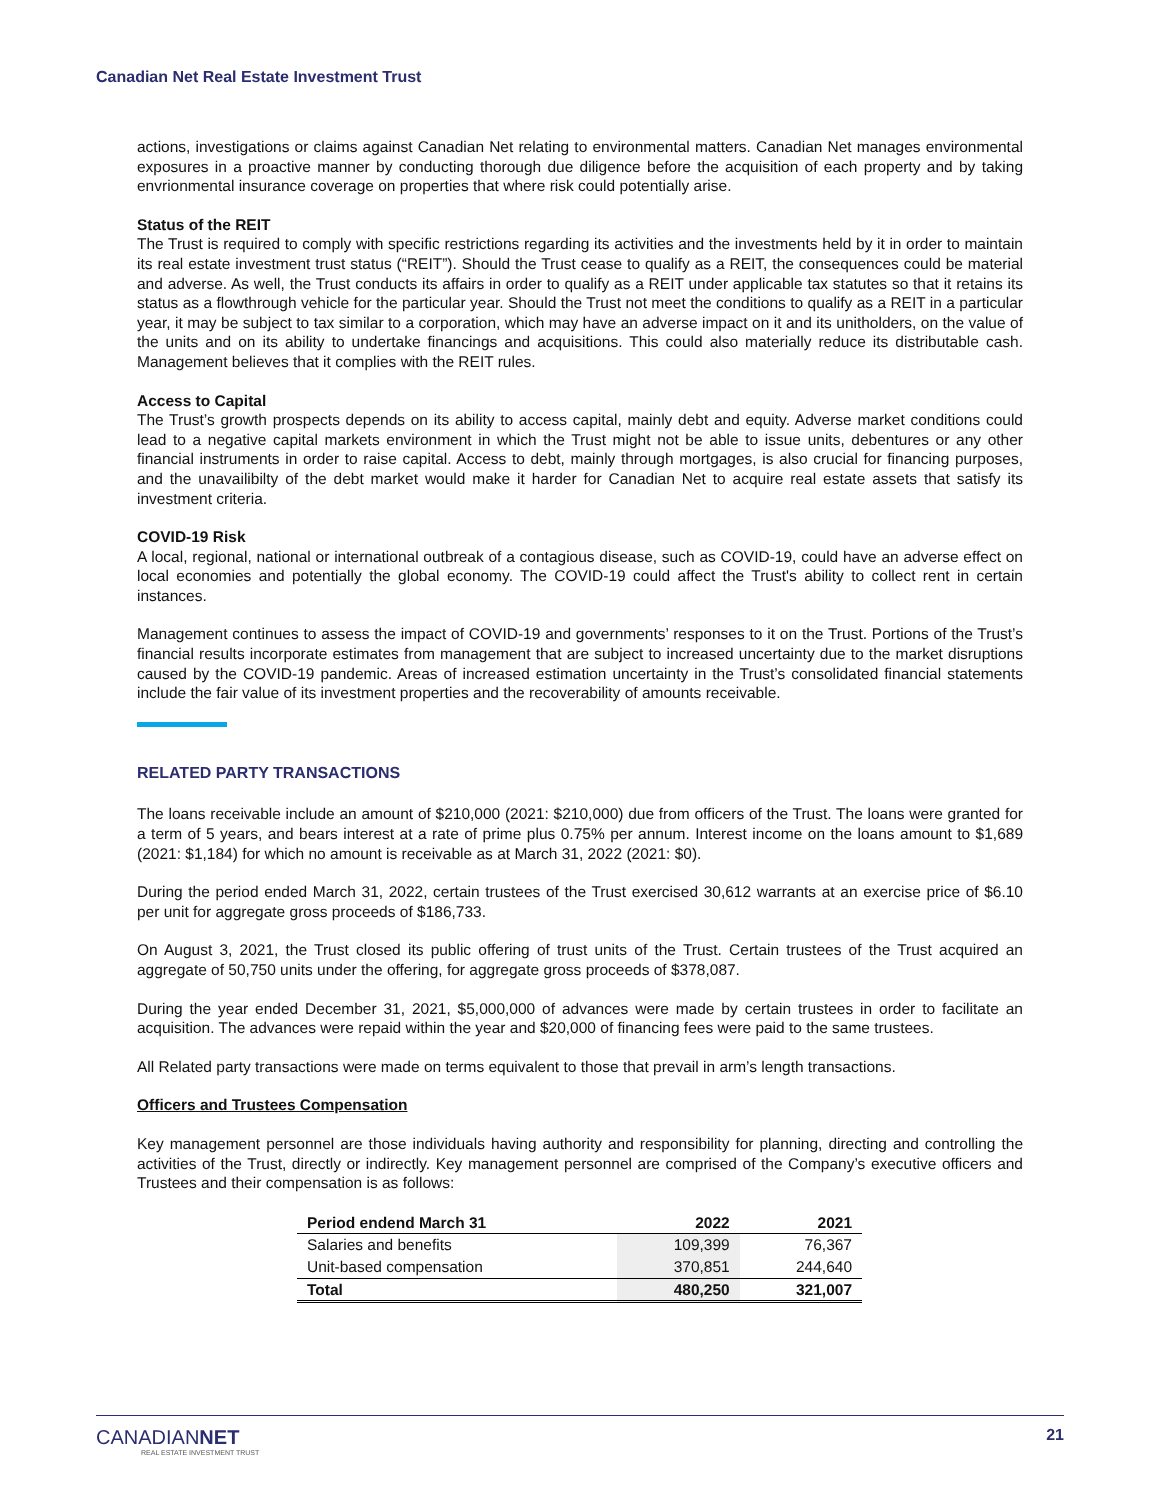Canadian Net Real Estate Investment Trust
actions, investigations or claims against Canadian Net relating to environmental matters. Canadian Net manages environmental exposures in a proactive manner by conducting thorough due diligence before the acquisition of each property and by taking envrionmental insurance coverage on properties that where risk could potentially arise.
Status of the REIT
The Trust is required to comply with specific restrictions regarding its activities and the investments held by it in order to maintain its real estate investment trust status (“REIT”). Should the Trust cease to qualify as a REIT, the consequences could be material and adverse. As well, the Trust conducts its affairs in order to qualify as a REIT under applicable tax statutes so that it retains its status as a flowthrough vehicle for the particular year. Should the Trust not meet the conditions to qualify as a REIT in a particular year, it may be subject to tax similar to a corporation, which may have an adverse impact on it and its unitholders, on the value of the units and on its ability to undertake financings and acquisitions. This could also materially reduce its distributable cash. Management believes that it complies with the REIT rules.
Access to Capital
The Trust’s growth prospects depends on its ability to access capital, mainly debt and equity. Adverse market conditions could lead to a negative capital markets environment in which the Trust might not be able to issue units, debentures or any other financial instruments in order to raise capital. Access to debt, mainly through mortgages, is also crucial for financing purposes, and the unavailibilty of the debt market would make it harder for Canadian Net to acquire real estate assets that satisfy its investment criteria.
COVID-19 Risk
A local, regional, national or international outbreak of a contagious disease, such as COVID-19, could have an adverse effect on local economies and potentially the global economy. The COVID-19 could affect the Trust's ability to collect rent in certain instances.
Management continues to assess the impact of COVID-19 and governments’ responses to it on the Trust. Portions of the Trust’s financial results incorporate estimates from management that are subject to increased uncertainty due to the market disruptions caused by the COVID-19 pandemic. Areas of increased estimation uncertainty in the Trust’s consolidated financial statements include the fair value of its investment properties and the recoverability of amounts receivable.
RELATED PARTY TRANSACTIONS
The loans receivable include an amount of $210,000 (2021: $210,000) due from officers of the Trust. The loans were granted for a term of 5 years, and bears interest at a rate of prime plus 0.75% per annum. Interest income on the loans amount to $1,689 (2021: $1,184) for which no amount is receivable as at March 31, 2022 (2021: $0).
During the period ended March 31, 2022, certain trustees of the Trust exercised 30,612 warrants at an exercise price of $6.10 per unit for aggregate gross proceeds of $186,733.
On August 3, 2021, the Trust closed its public offering of trust units of the Trust. Certain trustees of the Trust acquired an aggregate of 50,750 units under the offering, for aggregate gross proceeds of $378,087.
During the year ended December 31, 2021, $5,000,000 of advances were made by certain trustees in order to facilitate an acquisition. The advances were repaid within the year and $20,000 of financing fees were paid to the same trustees.
All Related party transactions were made on terms equivalent to those that prevail in arm’s length transactions.
Officers and Trustees Compensation
Key management personnel are those individuals having authority and responsibility for planning, directing and controlling the activities of the Trust, directly or indirectly. Key management personnel are comprised of the Company’s executive officers and Trustees and their compensation is as follows:
| Period endend March 31 | 2022 | 2021 |
| --- | --- | --- |
| Salaries and benefits | 109,399 | 76,367 |
| Unit-based compensation | 370,851 | 244,640 |
| Total | 480,250 | 321,007 |
CANADIANNET
REAL ESTATE INVESTMENT TRUST
21